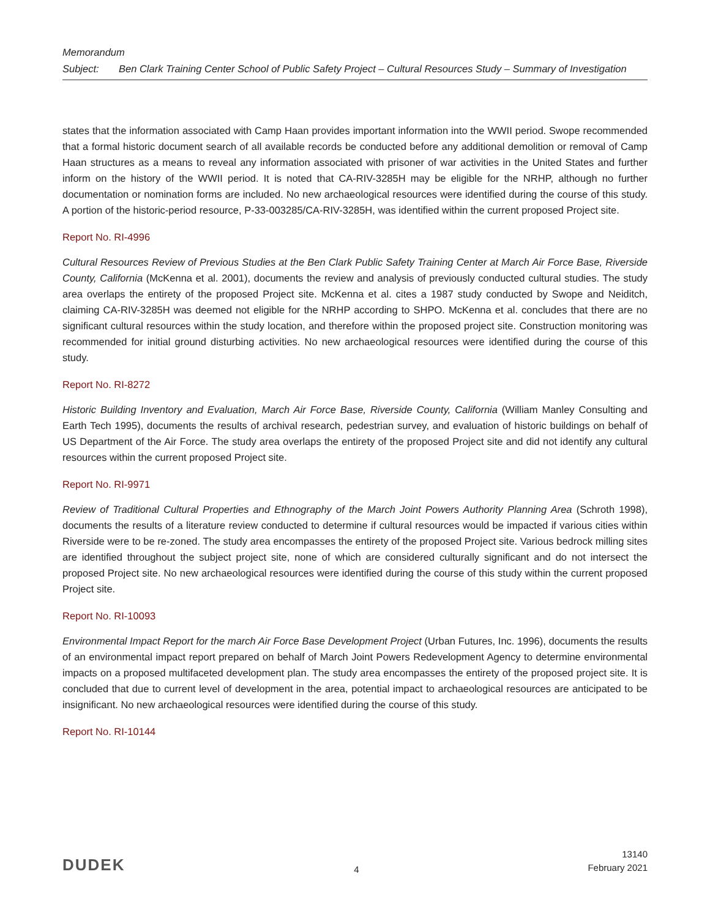Memorandum
| Subject: | Ben Clark Training Center School of Public Safety Project – Cultural Resources Study – Summary of Investigation |
states that the information associated with Camp Haan provides important information into the WWII period. Swope recommended that a formal historic document search of all available records be conducted before any additional demolition or removal of Camp Haan structures as a means to reveal any information associated with prisoner of war activities in the United States and further inform on the history of the WWII period. It is noted that CA-RIV-3285H may be eligible for the NRHP, although no further documentation or nomination forms are included. No new archaeological resources were identified during the course of this study. A portion of the historic-period resource, P-33-003285/CA-RIV-3285H, was identified within the current proposed Project site.
Report No. RI-4996
Cultural Resources Review of Previous Studies at the Ben Clark Public Safety Training Center at March Air Force Base, Riverside County, California (McKenna et al. 2001), documents the review and analysis of previously conducted cultural studies. The study area overlaps the entirety of the proposed Project site. McKenna et al. cites a 1987 study conducted by Swope and Neiditch, claiming CA-RIV-3285H was deemed not eligible for the NRHP according to SHPO. McKenna et al. concludes that there are no significant cultural resources within the study location, and therefore within the proposed project site. Construction monitoring was recommended for initial ground disturbing activities. No new archaeological resources were identified during the course of this study.
Report No. RI-8272
Historic Building Inventory and Evaluation, March Air Force Base, Riverside County, California (William Manley Consulting and Earth Tech 1995), documents the results of archival research, pedestrian survey, and evaluation of historic buildings on behalf of US Department of the Air Force. The study area overlaps the entirety of the proposed Project site and did not identify any cultural resources within the current proposed Project site.
Report No. RI-9971
Review of Traditional Cultural Properties and Ethnography of the March Joint Powers Authority Planning Area (Schroth 1998), documents the results of a literature review conducted to determine if cultural resources would be impacted if various cities within Riverside were to be re-zoned. The study area encompasses the entirety of the proposed Project site. Various bedrock milling sites are identified throughout the subject project site, none of which are considered culturally significant and do not intersect the proposed Project site. No new archaeological resources were identified during the course of this study within the current proposed Project site.
Report No. RI-10093
Environmental Impact Report for the march Air Force Base Development Project (Urban Futures, Inc. 1996), documents the results of an environmental impact report prepared on behalf of March Joint Powers Redevelopment Agency to determine environmental impacts on a proposed multifaceted development plan. The study area encompasses the entirety of the proposed project site. It is concluded that due to current level of development in the area, potential impact to archaeological resources are anticipated to be insignificant. No new archaeological resources were identified during the course of this study.
Report No. RI-10144
DUDEK
4
13140
February 2021